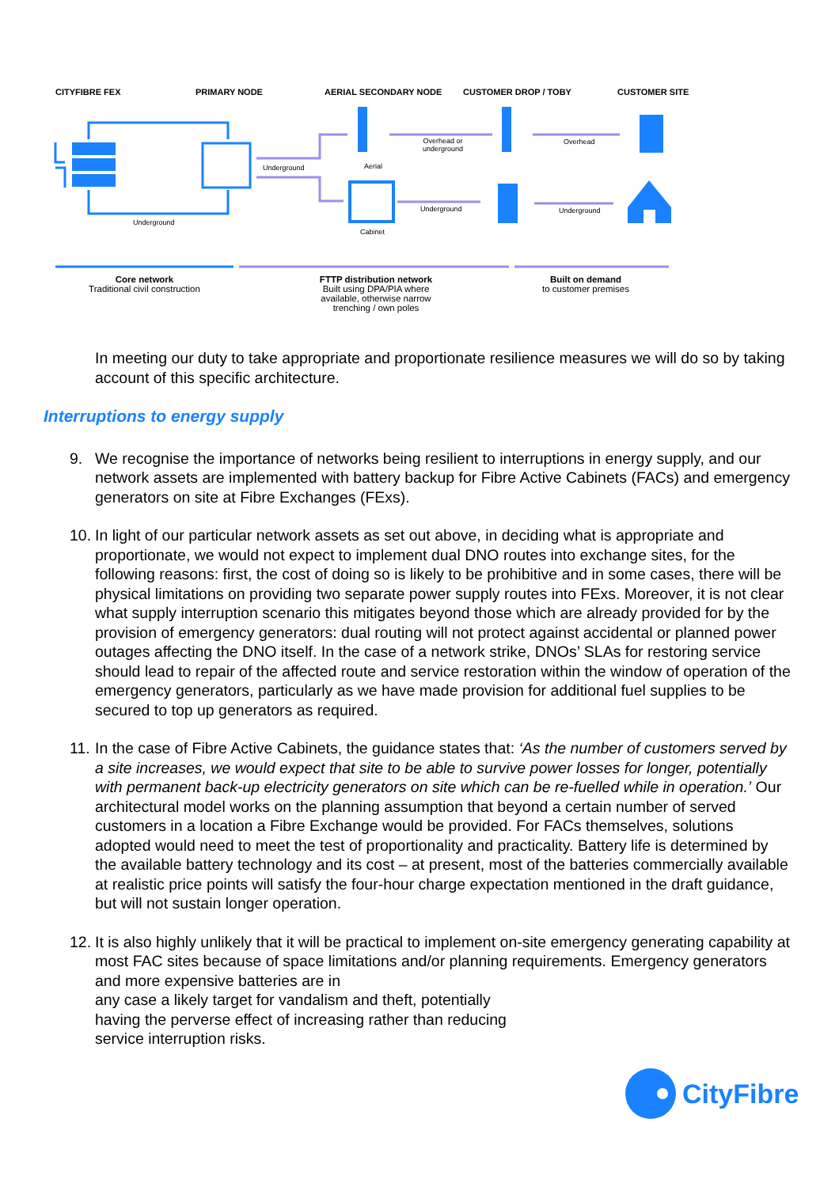CITYFIBRE FEX PRIMARY NODE AERIAL SECONDARY NODE CUSTOMER DROP / TOBY CUSTOMER SITE
Overhead or
underground
Overhead
Underground Aerial
Underground Underground
Underground
Cabinet
Core network
Traditional civil construction
FTTP distribution network
Built using DPA/PIA where available, otherwise narrow trenching / own poles
Built on demand
to customer premises
In meeting our duty to take appropriate and proportionate resilience measures we will do so by taking account of this specific architecture.
Interruptions to energy supply
9. We recognise the importance of networks being resilient to interruptions in energy supply, and our network assets are implemented with battery backup for Fibre Active Cabinets (FACs) and emergency generators on site at Fibre Exchanges (FExs).
10.
In light of our particular network assets as set out above, in deciding what is appropriate and proportionate, we would not expect to implement dual DNO routes into exchange sites, for the following reasons: first, the cost of doing so is likely to be prohibitive and in some cases, there will be physical limitations on providing two separate power supply routes into FExs. Moreover, it is not clear what supply interruption scenario this mitigates beyond those which are already provided for by the provision of emergency generators: dual routing will not protect against accidental or planned power outages affecting the DNO itself. In the case of a network strike, DNOs’ SLAs for restoring service should lead to repair of the affected route and service restoration within the window of operation of the emergency generators, particularly as we have made provision for additional fuel supplies to be secured to top up generators as required.
11.
In the case of Fibre Active Cabinets, the guidance states that: ‘As the number of customers served by a site increases, we would expect that site to be able to survive power losses for longer, potentially with permanent back-up electricity generators on site which can be re-fuelled while in operation.’ Our architectural model works on the planning assumption that beyond a certain number of served customers in a location a Fibre Exchange would be provided. For FACs themselves, solutions adopted would need to meet the test of proportionality and practicality. Battery life is determined by the available battery technology and its cost – at present, most of the batteries commercially available at realistic price points will satisfy the four-hour charge expectation mentioned in the draft guidance, but will not sustain longer operation.
12.
It is also highly unlikely that it will be practical to implement on-site emergency generating capability at most FAC sites because of space limitations and/or planning requirements. Emergency generators and more expensive batteries are in
any case a likely target for vandalism and theft, potentially
having the perverse effect of increasing rather than reducing
service interruption risks.
CityFibre